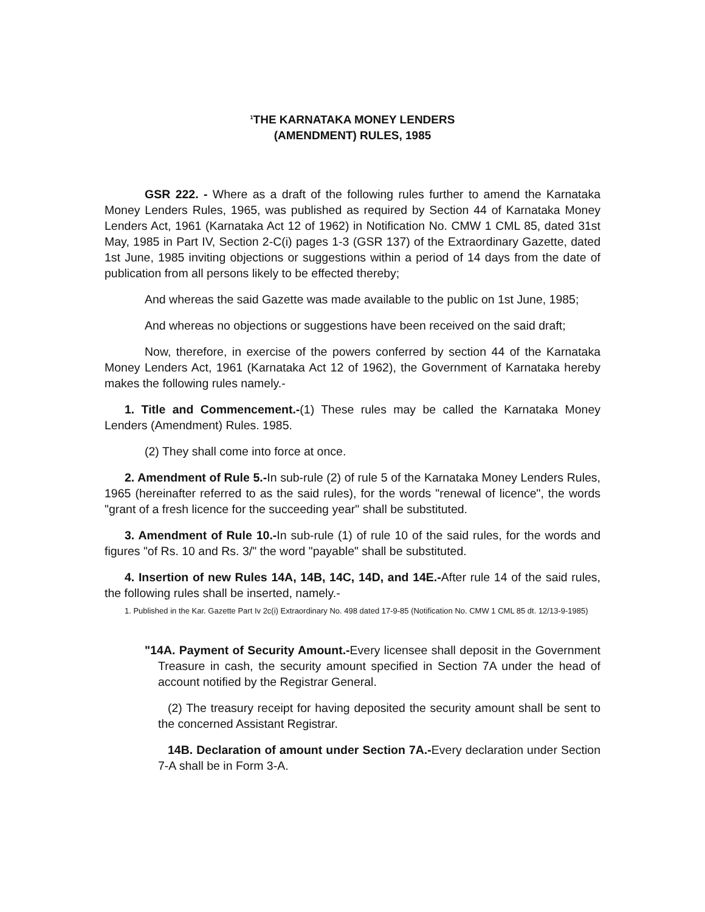<sup>1</sup> THE KARNATAKA MONEY LENDERS
(AMENDMENT) RULES, 1985
GSR 222. - Where as a draft of the following rules further to amend the Karnataka Money Lenders Rules, 1965, was published as required by Section 44 of Karnataka Money Lenders Act, 1961 (Karnataka Act 12 of 1962) in Notification No. CMW 1 CML 85, dated 31st May, 1985 in Part IV, Section 2-C(i) pages 1-3 (GSR 137) of the Extraordinary Gazette, dated 1st June, 1985 inviting objections or suggestions within a period of 14 days from the date of publication from all persons likely to be effected thereby;
And whereas the said Gazette was made available to the public on 1st June, 1985;
And whereas no objections or suggestions have been received on the said draft;
Now, therefore, in exercise of the powers conferred by section 44 of the Karnataka Money Lenders Act, 1961 (Karnataka Act 12 of 1962), the Government of Karnataka hereby makes the following rules namely.-
1. Title and Commencement.-(1) These rules may be called the Karnataka Money Lenders (Amendment) Rules. 1985.
(2) They shall come into force at once.
2. Amendment of Rule 5.-In sub-rule (2) of rule 5 of the Karnataka Money Lenders Rules, 1965 (hereinafter referred to as the said rules), for the words "renewal of licence", the words "grant of a fresh licence for the succeeding year" shall be substituted.
3. Amendment of Rule 10.-In sub-rule (1) of rule 10 of the said rules, for the words and figures "of Rs. 10 and Rs. 3/" the word "payable" shall be substituted.
4. Insertion of new Rules 14A, 14B, 14C, 14D, and 14E.-After rule 14 of the said rules, the following rules shall be inserted, namely.-
1. Published in the Kar. Gazette Part Iv 2c(i) Extraordinary No. 498 dated 17-9-85 (Notification No. CMW 1 CML 85 dt. 12/13-9-1985)
"14A. Payment of Security Amount.-Every licensee shall deposit in the Government Treasure in cash, the security amount specified in Section 7A under the head of account notified by the Registrar General.
(2) The treasury receipt for having deposited the security amount shall be sent to the concerned Assistant Registrar.
14B. Declaration of amount under Section 7A.-Every declaration under Section 7-A shall be in Form 3-A.